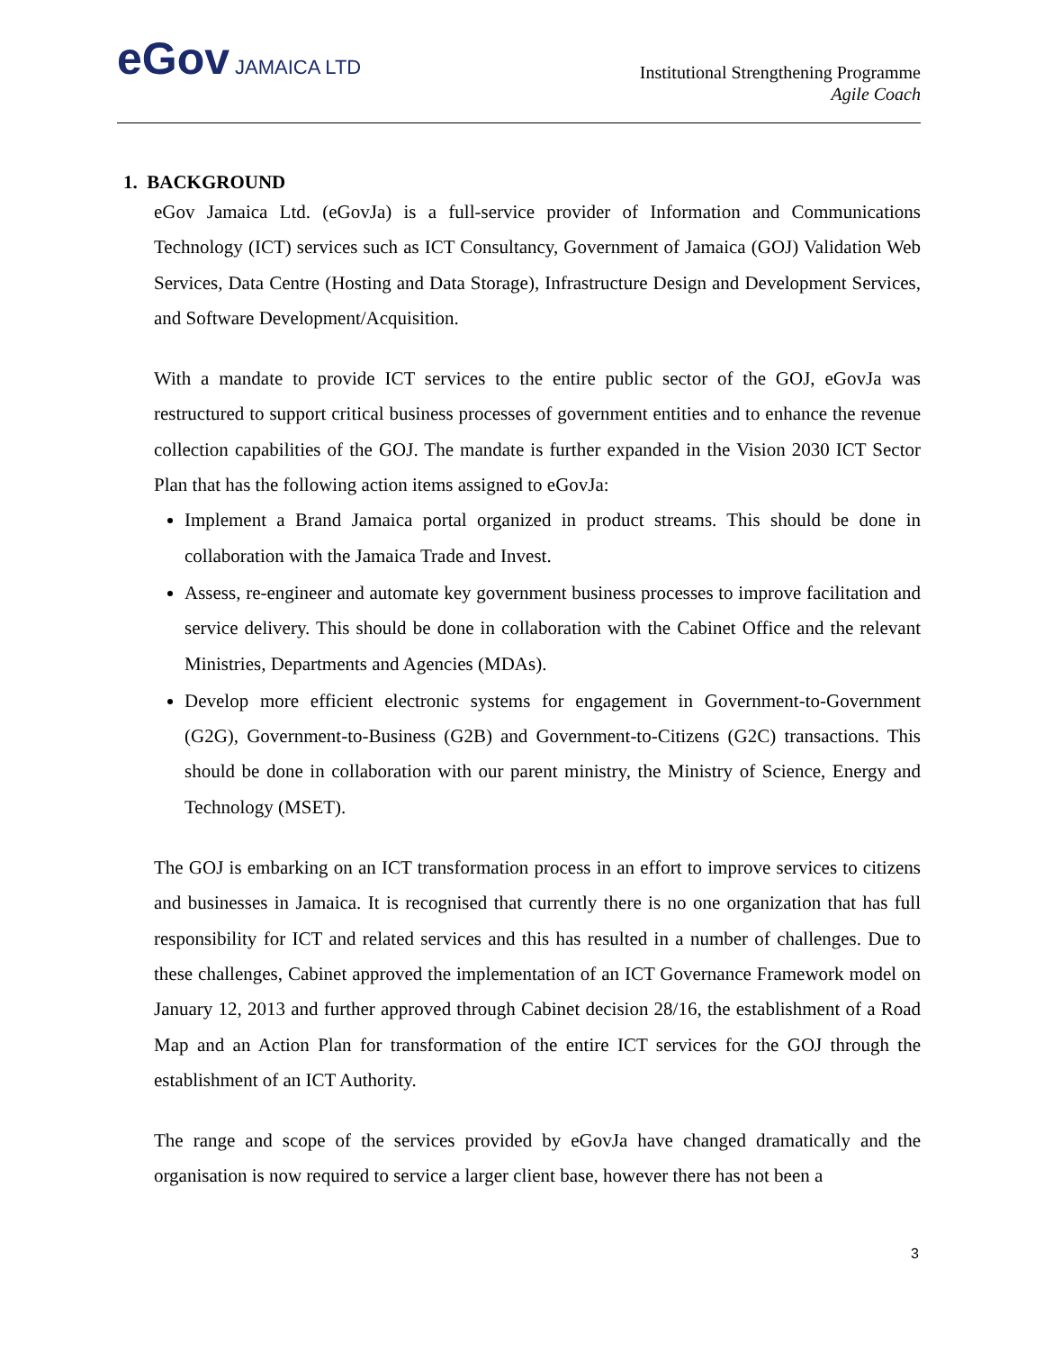eGov JAMAICA LTD
Institutional Strengthening Programme
Agile Coach
1. BACKGROUND
eGov Jamaica Ltd. (eGovJa) is a full-service provider of Information and Communications Technology (ICT) services such as ICT Consultancy, Government of Jamaica (GOJ) Validation Web Services, Data Centre (Hosting and Data Storage), Infrastructure Design and Development Services, and Software Development/Acquisition.
With a mandate to provide ICT services to the entire public sector of the GOJ, eGovJa was restructured to support critical business processes of government entities and to enhance the revenue collection capabilities of the GOJ. The mandate is further expanded in the Vision 2030 ICT Sector Plan that has the following action items assigned to eGovJa:
Implement a Brand Jamaica portal organized in product streams. This should be done in collaboration with the Jamaica Trade and Invest.
Assess, re-engineer and automate key government business processes to improve facilitation and service delivery. This should be done in collaboration with the Cabinet Office and the relevant Ministries, Departments and Agencies (MDAs).
Develop more efficient electronic systems for engagement in Government-to-Government (G2G), Government-to-Business (G2B) and Government-to-Citizens (G2C) transactions. This should be done in collaboration with our parent ministry, the Ministry of Science, Energy and Technology (MSET).
The GOJ is embarking on an ICT transformation process in an effort to improve services to citizens and businesses in Jamaica. It is recognised that currently there is no one organization that has full responsibility for ICT and related services and this has resulted in a number of challenges. Due to these challenges, Cabinet approved the implementation of an ICT Governance Framework model on January 12, 2013 and further approved through Cabinet decision 28/16, the establishment of a Road Map and an Action Plan for transformation of the entire ICT services for the GOJ through the establishment of an ICT Authority.
The range and scope of the services provided by eGovJa have changed dramatically and the organisation is now required to service a larger client base, however there has not been a
3